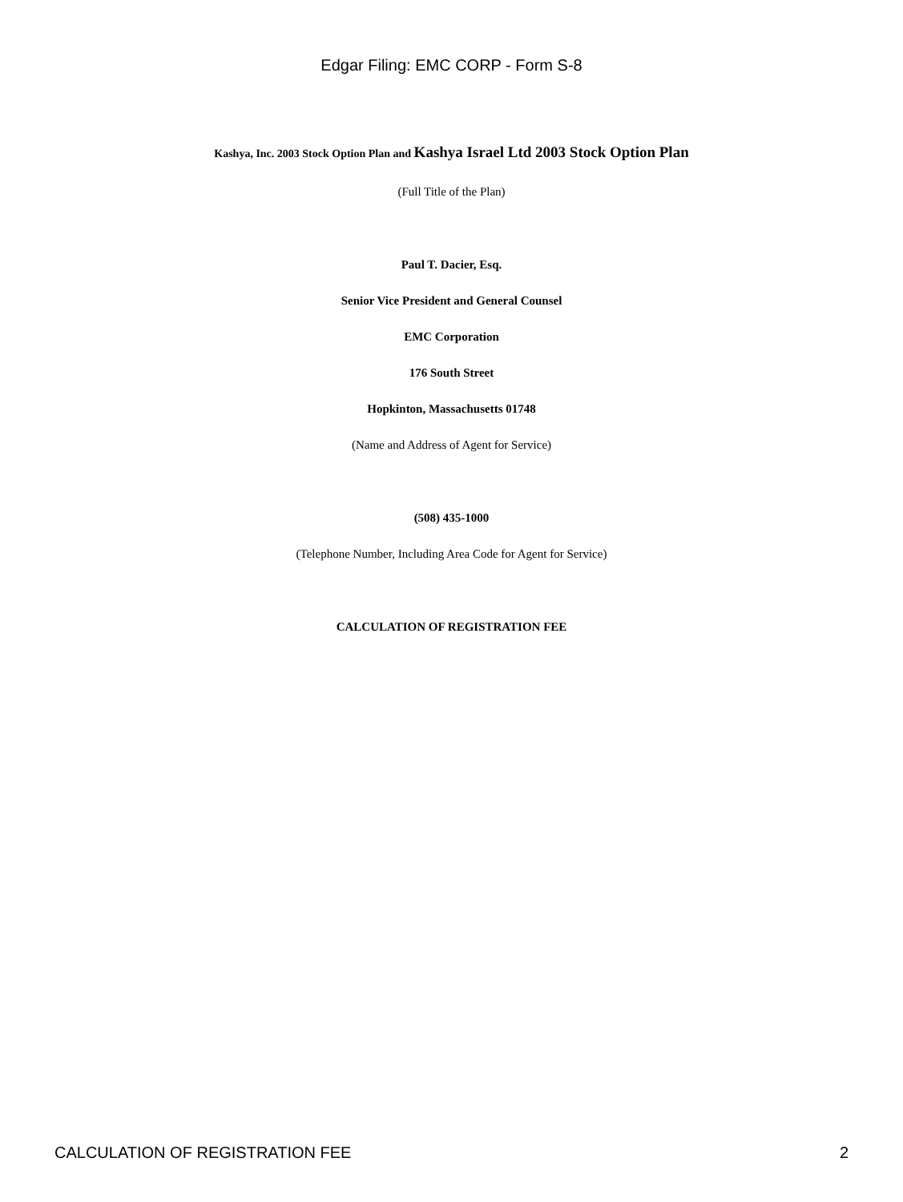Edgar Filing: EMC CORP - Form S-8
Kashya, Inc. 2003 Stock Option Plan and Kashya Israel Ltd 2003 Stock Option Plan
(Full Title of the Plan)
Paul T. Dacier, Esq.
Senior Vice President and General Counsel
EMC Corporation
176 South Street
Hopkinton, Massachusetts 01748
(Name and Address of Agent for Service)
(508) 435-1000
(Telephone Number, Including Area Code for Agent for Service)
CALCULATION OF REGISTRATION FEE
CALCULATION OF REGISTRATION FEE 2